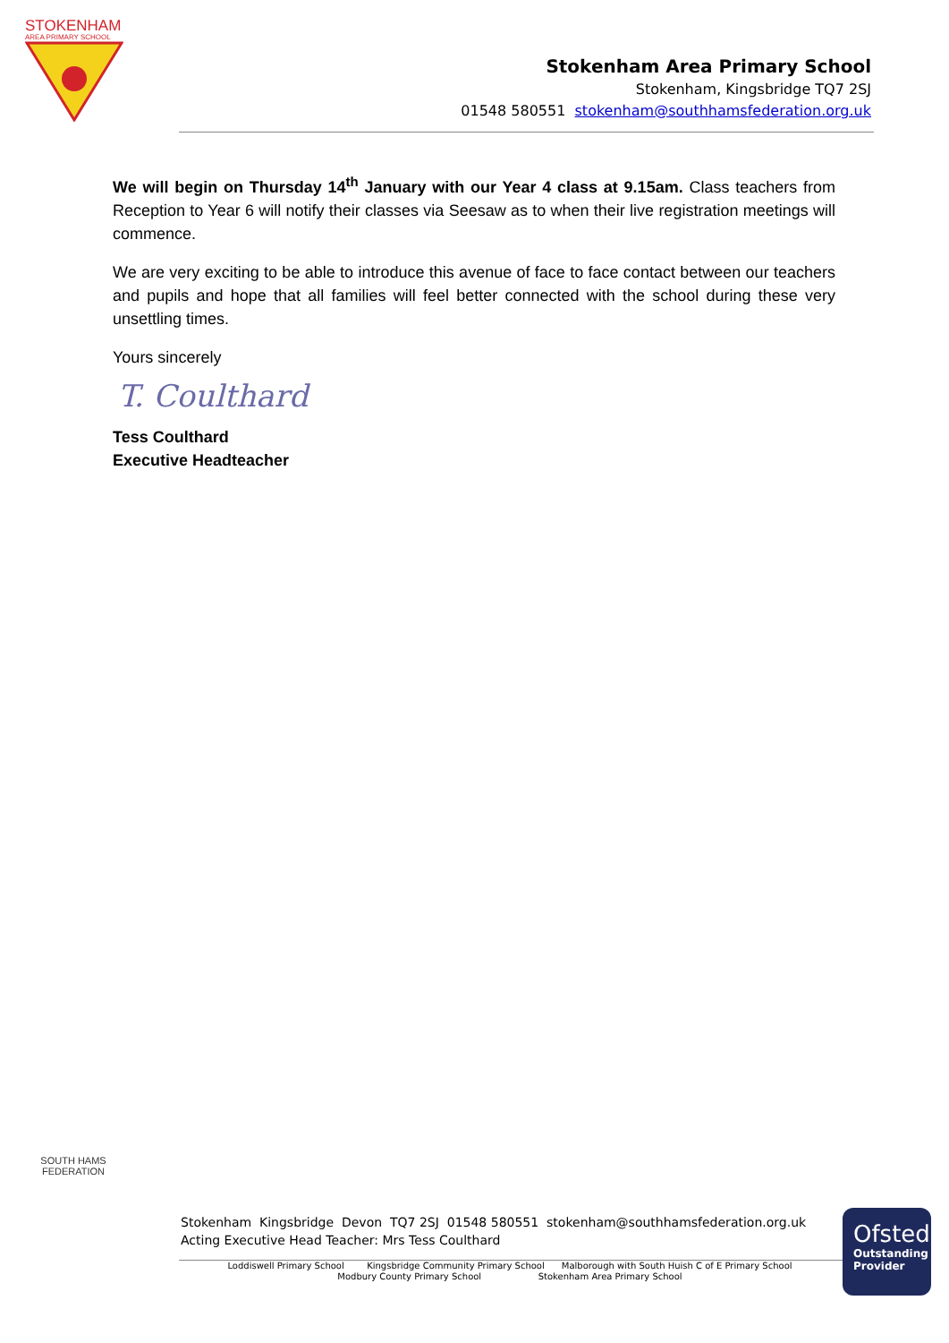STOKENHAM
AREA PRIMARY SCHOOL
Stokenham Area Primary School
Stokenham, Kingsbridge TQ7 2SJ
01548 580551 stokenham@southhamsfederation.org.uk
We will begin on Thursday 14<sup>th</sup> January with our Year 4 class at 9.15am. Class teachers from Reception to Year 6 will notify their classes via Seesaw as to when their live registration meetings will commence.
We are very exciting to be able to introduce this avenue of face to face contact between our teachers and pupils and hope that all families will feel better connected with the school during these very unsettling times.
Yours sincerely
T. Coulthard
Tess Coulthard
Executive Headteacher
SOUTH HAMS FEDERATION
Stokenham Kingsbridge Devon TQ7 2SJ 01548 580551 stokenham@southhamsfederation.org.uk
Acting Executive Head Teacher: Mrs Tess Coulthard
Loddiswell Primary School Kingsbridge Community Primary School Malborough with South Huish C of E Primary School
Modbury County Primary School Stokenham Area Primary School
Ofsted
Outstanding
Provider